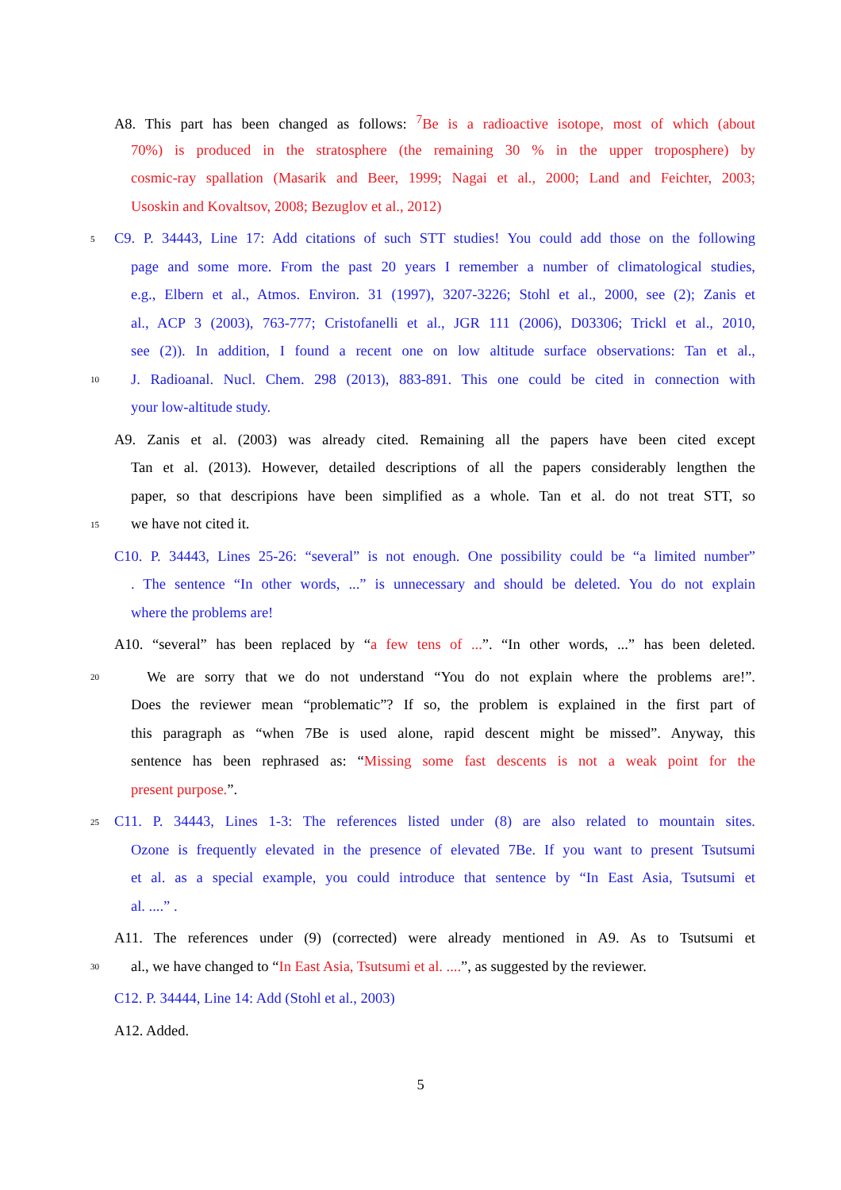A8. This part has been changed as follows: <sup>7</sup>Be is a radioactive isotope, most of which (about
70%) is produced in the stratosphere (the remaining 30 % in the upper troposphere) by
cosmic-ray spallation (Masarik and Beer, 1999; Nagai et al., 2000; Land and Feichter, 2003;
Usoskin and Kovaltsov, 2008; Bezuglov et al., 2012)
5 C9. P. 34443, Line 17: Add citations of such STT studies! You could add those on the following
page and some more. From the past 20 years I remember a number of climatological studies,
e.g., Elbern et al., Atmos. Environ. 31 (1997), 3207-3226; Stohl et al., 2000, see (2); Zanis et
al., ACP 3 (2003), 763-777; Cristofanelli et al., JGR 111 (2006), D03306; Trickl et al., 2010,
see (2)). In addition, I found a recent one on low altitude surface observations: Tan et al.,
10 J. Radioanal. Nucl. Chem. 298 (2013), 883-891. This one could be cited in connection with
your low-altitude study.
A9. Zanis et al. (2003) was already cited. Remaining all the papers have been cited except
Tan et al. (2013). However, detailed descriptions of all the papers considerably lengthen the
paper, so that descripions have been simplified as a whole. Tan et al. do not treat STT, so
15 we have not cited it.
C10. P. 34443, Lines 25-26: “several” is not enough. One possibility could be “a limited number”
. The sentence “In other words, ...” is unnecessary and should be deleted. You do not explain
where the problems are!
A10. “several” has been replaced by “a few tens of ...”. “In other words, ...” has been deleted.
20 We are sorry that we do not understand “You do not explain where the problems are!”.
Does the reviewer mean “problematic”? If so, the problem is explained in the first part of
this paragraph as “when 7Be is used alone, rapid descent might be missed”. Anyway, this
sentence has been rephrased as: “Missing some fast descents is not a weak point for the
present purpose.”.
25 C11. P. 34443, Lines 1-3: The references listed under (8) are also related to mountain sites.
Ozone is frequently elevated in the presence of elevated 7Be. If you want to present Tsutsumi
et al. as a special example, you could introduce that sentence by “In East Asia, Tsutsumi et
al. ....” .
A11. The references under (9) (corrected) were already mentioned in A9. As to Tsutsumi et
30 al., we have changed to “In East Asia, Tsutsumi et al. ....”, as suggested by the reviewer.
C12. P. 34444, Line 14: Add (Stohl et al., 2003)
A12. Added.
5